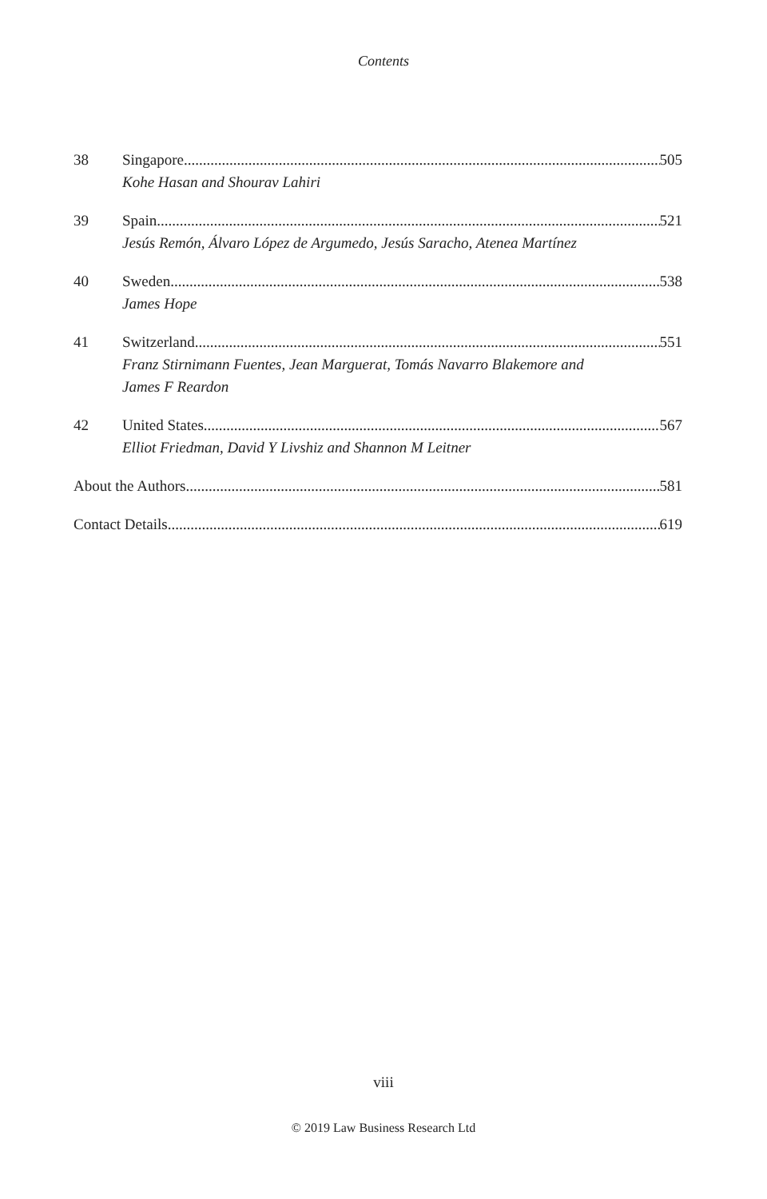Contents
38 Singapore 505
Kohe Hasan and Shourav Lahiri
39 Spain 521
Jesús Remón, Álvaro López de Argumedo, Jesús Saracho, Atenea Martínez
40 Sweden 538
James Hope
41 Switzerland 551
Franz Stirnimann Fuentes, Jean Marguerat, Tomás Navarro Blakemore and
James F Reardon
42 United States 567
Elliot Friedman, David Y Livshiz and Shannon M Leitner
About the Authors 581
Contact Details 619
viii
© 2019 Law Business Research Ltd